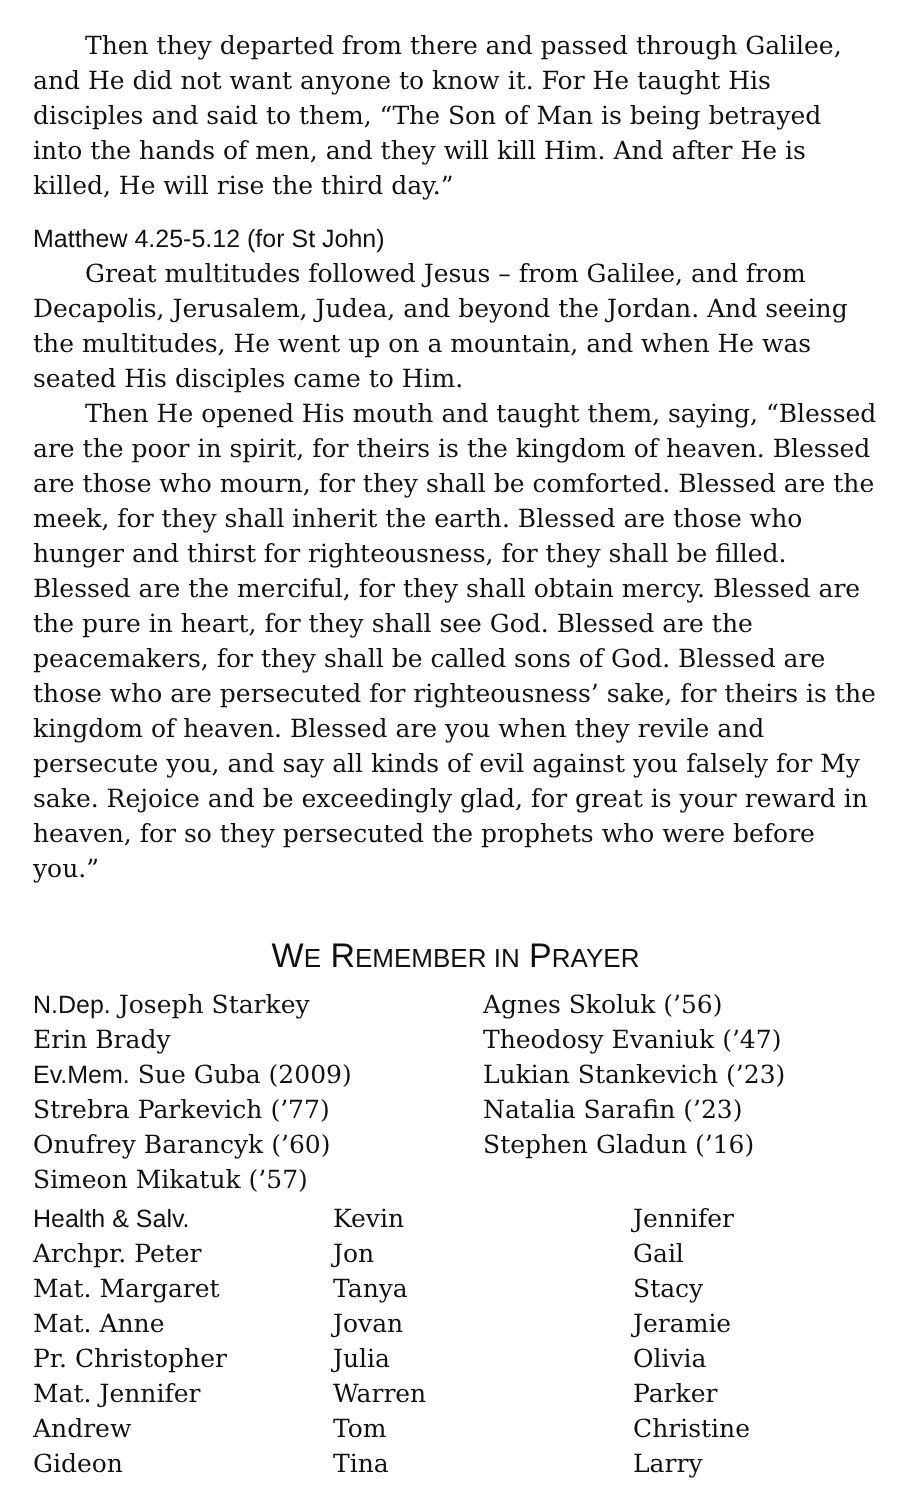Then they departed from there and passed through Galilee, and He did not want anyone to know it. For He taught His disciples and said to them, “The Son of Man is being betrayed into the hands of men, and they will kill Him. And after He is killed, He will rise the third day.”
Matthew 4.25-5.12 (for St John)
Great multitudes followed Jesus – from Galilee, and from Decapolis, Jerusalem, Judea, and beyond the Jordan. And seeing the multitudes, He went up on a mountain, and when He was seated His disciples came to Him.
Then He opened His mouth and taught them, saying, “Blessed are the poor in spirit, for theirs is the kingdom of heaven. Blessed are those who mourn, for they shall be comforted. Blessed are the meek, for they shall inherit the earth. Blessed are those who hunger and thirst for righteousness, for they shall be filled. Blessed are the merciful, for they shall obtain mercy. Blessed are the pure in heart, for they shall see God. Blessed are the peacemakers, for they shall be called sons of God. Blessed are those who are persecuted for righteousness’ sake, for theirs is the kingdom of heaven. Blessed are you when they revile and persecute you, and say all kinds of evil against you falsely for My sake. Rejoice and be exceedingly glad, for great is your reward in heaven, for so they persecuted the prophets who were before you.”
WE REMEMBER IN PRAYER
N.Dep. Joseph Starkey
Erin Brady
Ev.Mem. Sue Guba (2009)
Strebra Parkevich (’77)
Onufrey Barancyk (’60)
Simeon Mikatuk (’57)
Agnes Skoluk (’56)
Theodosy Evaniuk (’47)
Lukian Stankevich (’23)
Natalia Sarafin (’23)
Stephen Gladun (’16)
Health & Salv.
Archpr. Peter
Mat. Margaret
Mat. Anne
Pr. Christopher
Mat. Jennifer
Andrew
Gideon
Kevin
Jon
Tanya
Jovan
Julia
Warren
Tom
Tina
Jennifer
Gail
Stacy
Jeramie
Olivia
Parker
Christine
Larry